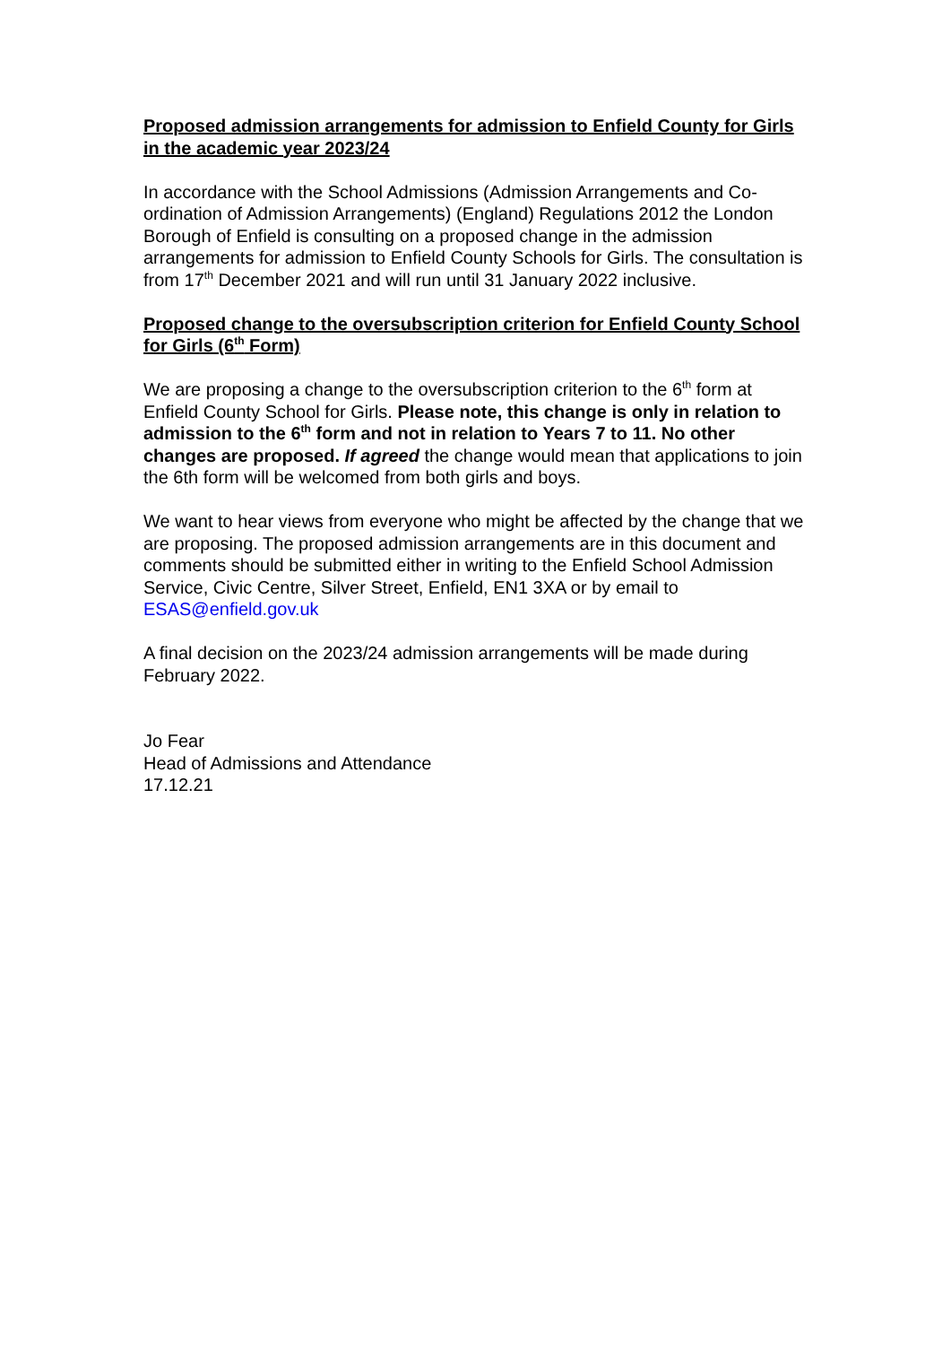Proposed admission arrangements for admission to Enfield County for Girls in the academic year 2023/24
In accordance with the School Admissions (Admission Arrangements and Co-ordination of Admission Arrangements) (England) Regulations 2012 the London Borough of Enfield is consulting on a proposed change in the admission arrangements for admission to Enfield County Schools for Girls. The consultation is from 17<sup>th</sup> December 2021 and will run until 31 January 2022 inclusive.
Proposed change to the oversubscription criterion for Enfield County School for Girls (6<sup>th</sup> Form)
We are proposing a change to the oversubscription criterion to the 6<sup>th</sup> form at Enfield County School for Girls. Please note, this change is only in relation to admission to the 6<sup>th</sup> form and not in relation to Years 7 to 11. No other changes are proposed. If agreed the change would mean that applications to join the 6th form will be welcomed from both girls and boys.
We want to hear views from everyone who might be affected by the change that we are proposing. The proposed admission arrangements are in this document and comments should be submitted either in writing to the Enfield School Admission Service, Civic Centre, Silver Street, Enfield, EN1 3XA or by email to ESAS@enfield.gov.uk
A final decision on the 2023/24 admission arrangements will be made during February 2022.
Jo Fear
Head of Admissions and Attendance
17.12.21